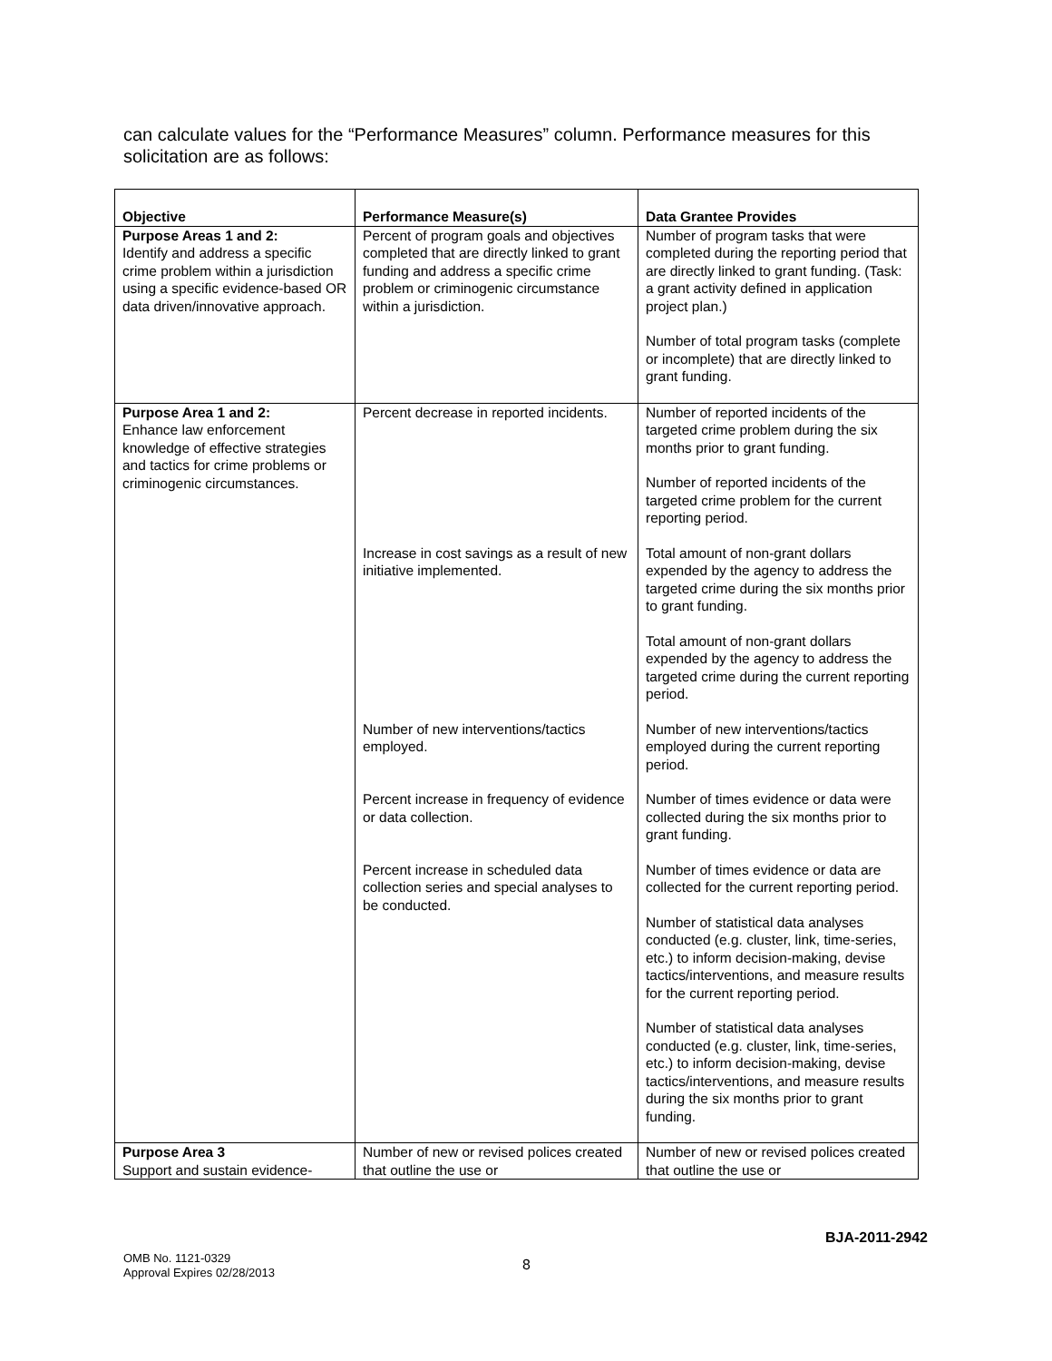can calculate values for the “Performance Measures” column. Performance measures for this solicitation are as follows:
| Objective | Performance Measure(s) | Data Grantee Provides |
| --- | --- | --- |
| Purpose Areas 1 and 2: Identify and address a specific crime problem within a jurisdiction using a specific evidence-based OR data driven/innovative approach. | Percent of program goals and objectives completed that are directly linked to grant funding and address a specific crime problem or criminogenic circumstance within a jurisdiction. | Number of program tasks that were completed during the reporting period that are directly linked to grant funding. (Task: a grant activity defined in application project plan.) Number of total program tasks (complete or incomplete) that are directly linked to grant funding. |
| Purpose Area 1 and 2: Enhance law enforcement knowledge of effective strategies and tactics for crime problems or criminogenic circumstances. | Percent decrease in reported incidents. | Number of reported incidents of the targeted crime problem during the six months prior to grant funding. Number of reported incidents of the targeted crime problem for the current reporting period. |
| | Increase in cost savings as a result of new initiative implemented. | Total amount of non-grant dollars expended by the agency to address the targeted crime during the six months prior to grant funding. Total amount of non-grant dollars expended by the agency to address the targeted crime during the current reporting period. |
| | Number of new interventions/tactics employed. | Number of new interventions/tactics employed during the current reporting period. |
| | Percent increase in frequency of evidence or data collection. | Number of times evidence or data were collected during the six months prior to grant funding. |
| | Percent increase in scheduled data collection series and special analyses to be conducted. | Number of times evidence or data are collected for the current reporting period. Number of statistical data analyses conducted (e.g. cluster, link, time-series, etc.) to inform decision-making, devise tactics/interventions, and measure results for the current reporting period. Number of statistical data analyses conducted (e.g. cluster, link, time-series, etc.) to inform decision-making, devise tactics/interventions, and measure results during the six months prior to grant funding. |
| Purpose Area 3 Support and sustain evidence- | Number of new or revised polices created that outline the use or | Number of new or revised polices created that outline the use or |
OMB No. 1121-0329
Approval Expires 02/28/2013
8
BJA-2011-2942